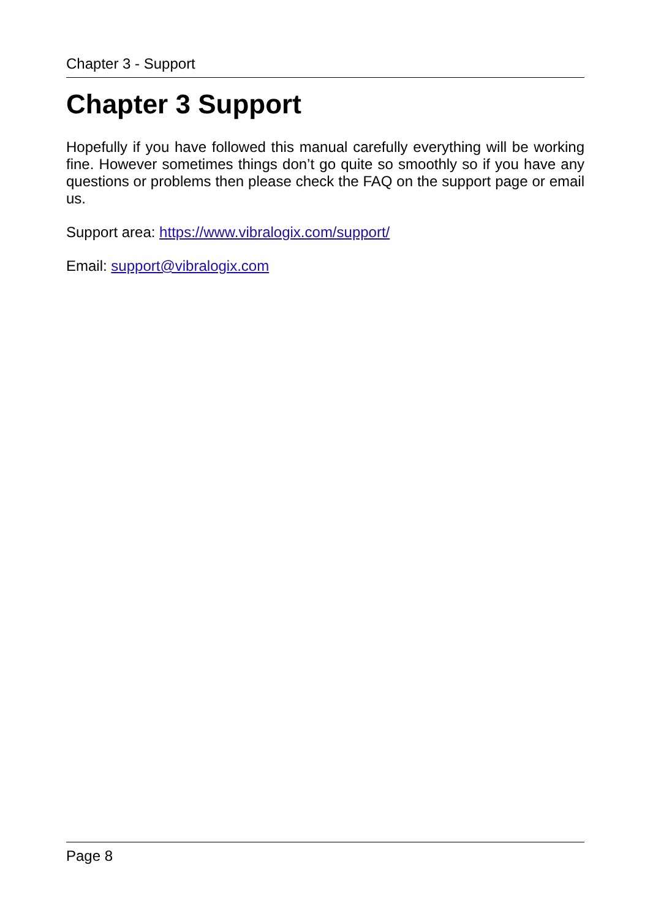Chapter 3 - Support
Chapter 3 Support
Hopefully if you have followed this manual carefully everything will be working fine. However sometimes things don’t go quite so smoothly so if you have any questions or problems then please check the FAQ on the support page or email us.
Support area: https://www.vibralogix.com/support/
Email: support@vibralogix.com
Page 8